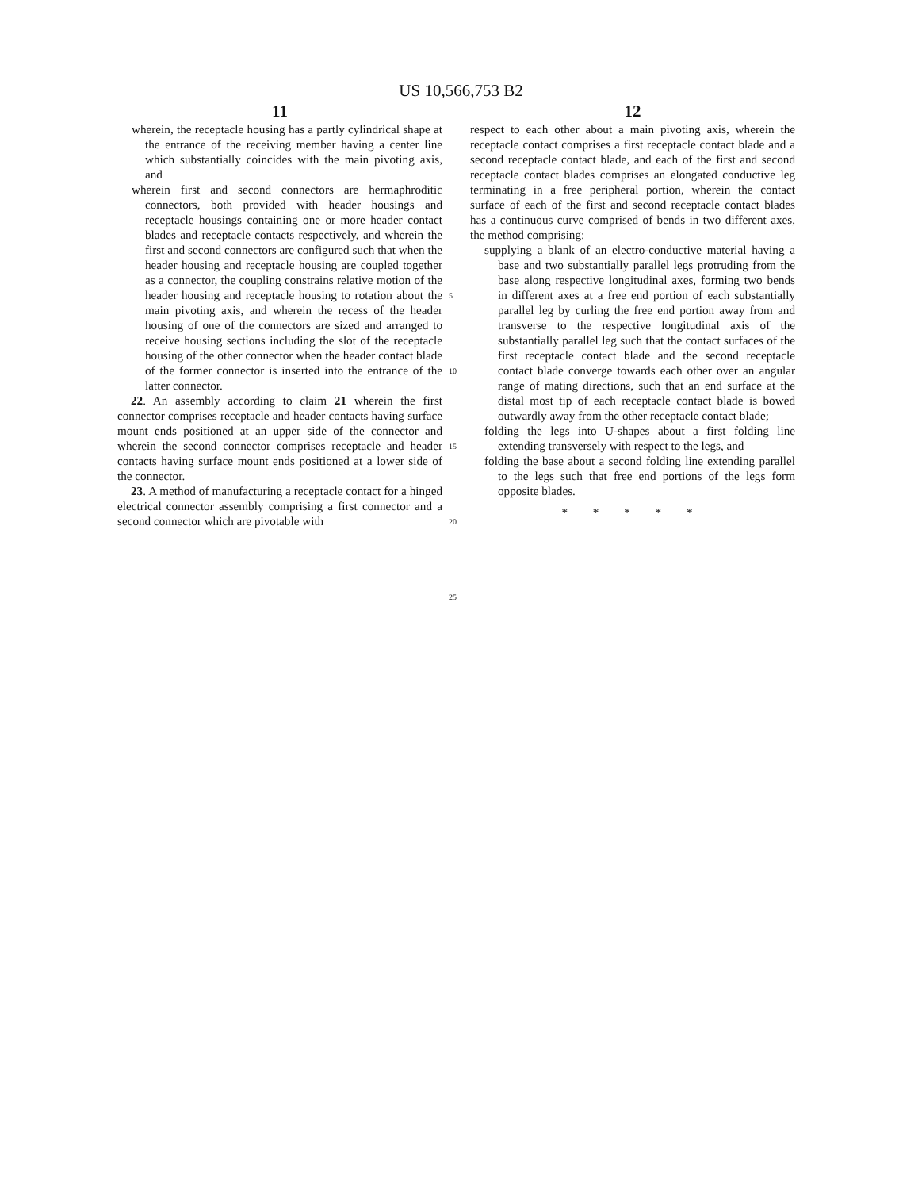US 10,566,753 B2
11
wherein, the receptacle housing has a partly cylindrical shape at the entrance of the receiving member having a center line which substantially coincides with the main pivoting axis, and
wherein first and second connectors are hermaphroditic connectors, both provided with header housings and receptacle housings containing one or more header contact blades and receptacle contacts respectively, and wherein the first and second connectors are configured such that when the header housing and receptacle housing are coupled together as a connector, the coupling constrains relative motion of the header housing and receptacle housing to rotation about the main pivoting axis, and wherein the recess of the header housing of one of the connectors are sized and arranged to receive housing sections including the slot of the receptacle housing of the other connector when the header contact blade of the former connector is inserted into the entrance of the latter connector.
22. An assembly according to claim 21 wherein the first connector comprises receptacle and header contacts having surface mount ends positioned at an upper side of the connector and wherein the second connector comprises receptacle and header contacts having surface mount ends positioned at a lower side of the connector.
23. A method of manufacturing a receptacle contact for a hinged electrical connector assembly comprising a first connector and a second connector which are pivotable with
5
10
15
20
25
12
respect to each other about a main pivoting axis, wherein the receptacle contact comprises a first receptacle contact blade and a second receptacle contact blade, and each of the first and second receptacle contact blades comprises an elongated conductive leg terminating in a free peripheral portion, wherein the contact surface of each of the first and second receptacle contact blades has a continuous curve comprised of bends in two different axes, the method comprising:
supplying a blank of an electro-conductive material having a base and two substantially parallel legs protruding from the base along respective longitudinal axes, forming two bends in different axes at a free end portion of each substantially parallel leg by curling the free end portion away from and transverse to the respective longitudinal axis of the substantially parallel leg such that the contact surfaces of the first receptacle contact blade and the second receptacle contact blade converge towards each other over an angular range of mating directions, such that an end surface at the distal most tip of each receptacle contact blade is bowed outwardly away from the other receptacle contact blade;
folding the legs into U-shapes about a first folding line extending transversely with respect to the legs, and
folding the base about a second folding line extending parallel to the legs such that free end portions of the legs form opposite blades.
* * * * *